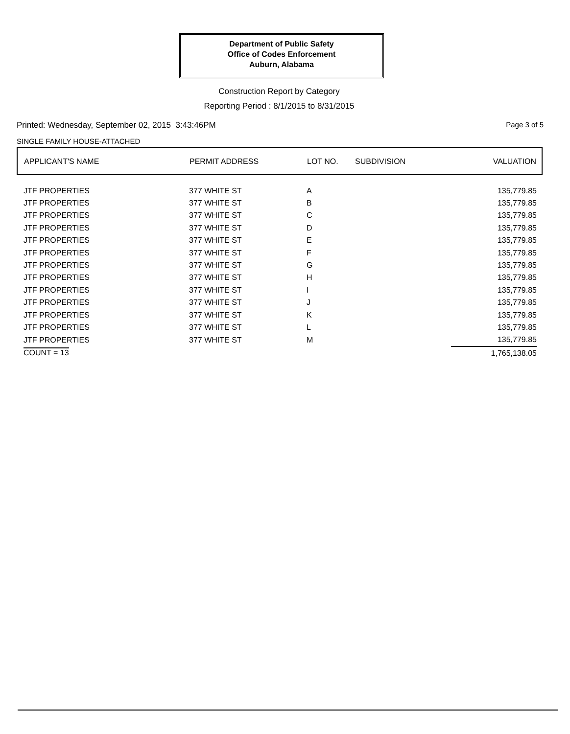Department of Public Safety
Office of Codes Enforcement
Auburn, Alabama
Construction Report by Category
Reporting Period : 8/1/2015 to 8/31/2015
Printed: Wednesday, September 02, 2015 3:43:46PM
Page 3 of 5
SINGLE FAMILY HOUSE-ATTACHED
| APPLICANT'S NAME | PERMIT ADDRESS | LOT NO. | SUBDIVISION | VALUATION |
| --- | --- | --- | --- | --- |
| JTF PROPERTIES | 377 WHITE ST | A | | 135,779.85 |
| JTF PROPERTIES | 377 WHITE ST | B | | 135,779.85 |
| JTF PROPERTIES | 377 WHITE ST | C | | 135,779.85 |
| JTF PROPERTIES | 377 WHITE ST | D | | 135,779.85 |
| JTF PROPERTIES | 377 WHITE ST | E | | 135,779.85 |
| JTF PROPERTIES | 377 WHITE ST | F | | 135,779.85 |
| JTF PROPERTIES | 377 WHITE ST | G | | 135,779.85 |
| JTF PROPERTIES | 377 WHITE ST | H | | 135,779.85 |
| JTF PROPERTIES | 377 WHITE ST | I | | 135,779.85 |
| JTF PROPERTIES | 377 WHITE ST | J | | 135,779.85 |
| JTF PROPERTIES | 377 WHITE ST | K | | 135,779.85 |
| JTF PROPERTIES | 377 WHITE ST | L | | 135,779.85 |
| JTF PROPERTIES | 377 WHITE ST | M | | 135,779.85 |
| COUNT = 13 | | | | 1,765,138.05 |